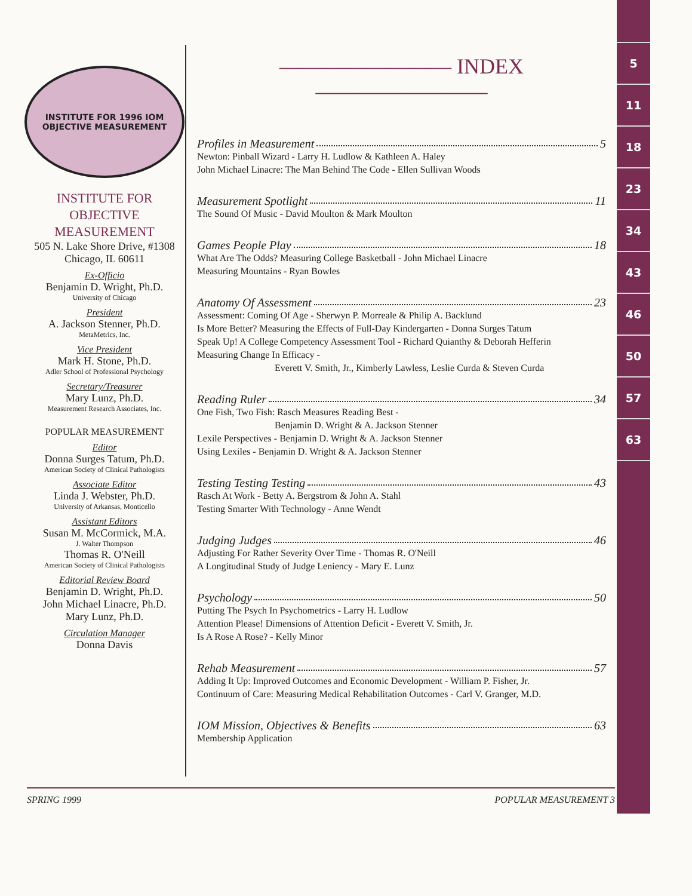5
11
18
23
34
43
46
50
57
63
INSTITUTE FOR 1996 IOM OBJECTIVE MEASUREMENT
INSTITUTE FOR
OBJECTIVE
MEASUREMENT
505 N. Lake Shore Drive, #1308
Chicago, IL 60611
Ex-Officio
Benjamin D. Wright, Ph.D.
University of Chicago
President
A. Jackson Stenner, Ph.D.
MetaMetrics, Inc.
Vice President
Mark H. Stone, Ph.D.
Adler School of Professional Psychology
Secretary/Treasurer
Mary Lunz, Ph.D.
Measurement Research Associates, Inc.
POPULAR MEASUREMENT
Editor
Donna Surges Tatum, Ph.D.
American Society of Clinical Pathologists
Associate Editor
Linda J. Webster, Ph.D.
University of Arkansas, Monticello
Assistant Editors
Susan M. McCormick, M.A.
J. Walter Thompson
Thomas R. O'Neill
American Society of Clinical Pathologists
Editorial Review Board
Benjamin D. Wright, Ph.D.
John Michael Linacre, Ph.D.
Mary Lunz, Ph.D.
Circulation Manager
Donna Davis
———————— INDEX ————————
Profiles in Measurement 5
Newton: Pinball Wizard - Larry H. Ludlow & Kathleen A. Haley
John Michael Linacre: The Man Behind The Code - Ellen Sullivan Woods
Measurement Spotlight 11
The Sound Of Music - David Moulton & Mark Moulton
Games People Play 18
What Are The Odds? Measuring College Basketball - John Michael Linacre
Measuring Mountains - Ryan Bowles
Anatomy Of Assessment 23
Assessment: Coming Of Age - Sherwyn P. Morreale & Philip A. Backlund
Is More Better? Measuring the Effects of Full-Day Kindergarten - Donna Surges Tatum
Speak Up! A College Competency Assessment Tool - Richard Quianthy & Deborah Hefferin
Measuring Change In Efficacy -
Everett V. Smith, Jr., Kimberly Lawless, Leslie Curda & Steven Curda
Reading Ruler 34
One Fish, Two Fish: Rasch Measures Reading Best -
Benjamin D. Wright & A. Jackson Stenner
Lexile Perspectives - Benjamin D. Wright & A. Jackson Stenner
Using Lexiles - Benjamin D. Wright & A. Jackson Stenner
Testing Testing Testing 43
Rasch At Work - Betty A. Bergstrom & John A. Stahl
Testing Smarter With Technology - Anne Wendt
Judging Judges 46
Adjusting For Rather Severity Over Time - Thomas R. O'Neill
A Longitudinal Study of Judge Leniency - Mary E. Lunz
Psychology 50
Putting The Psych In Psychometrics - Larry H. Ludlow
Attention Please! Dimensions of Attention Deficit - Everett V. Smith, Jr.
Is A Rose A Rose? - Kelly Minor
Rehab Measurement 57
Adding It Up: Improved Outcomes and Economic Development - William P. Fisher, Jr.
Continuum of Care: Measuring Medical Rehabilitation Outcomes - Carl V. Granger, M.D.
IOM Mission, Objectives & Benefits 63
Membership Application
SPRING 1999 POPULAR MEASUREMENT 3